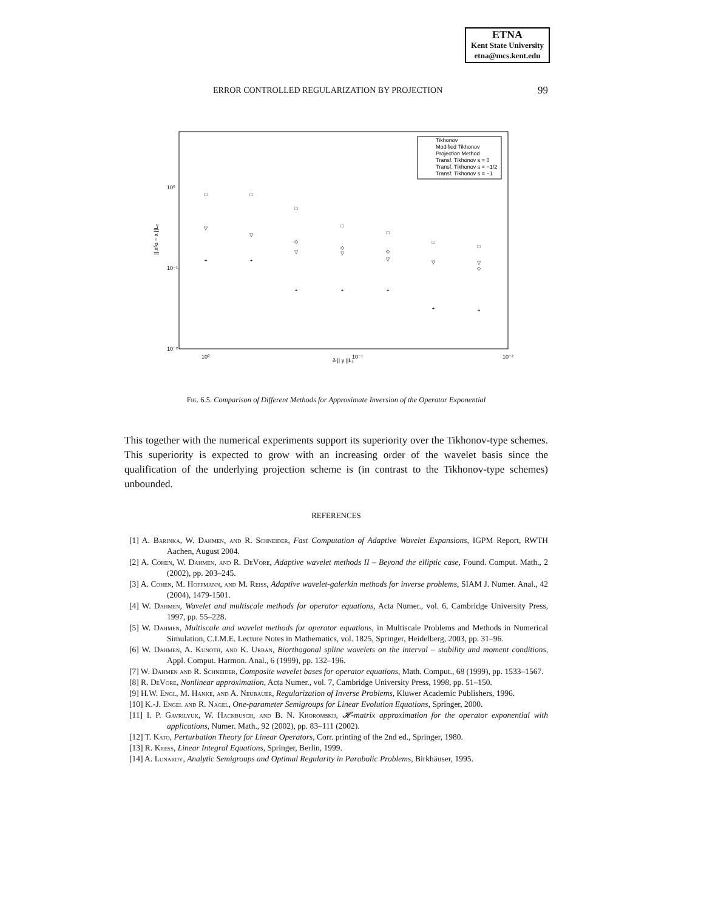ETNA
Kent State University
etna@mcs.kent.edu
ERROR CONTROLLED REGULARIZATION BY PROJECTION 99
Tikhonov
Modified Tikhonov
Projection Method
Transf. Tikhonov s = 0
Transf. Tikhonov s = −1/2
Transf. Tikhonov s = −1
10⁰
10⁻¹
10⁻²
10⁰
10⁻¹
10⁻²
δ || y ||L₂
|| xᵟα − x ||L₂
□
□
□
□
□
□
□
▽
▽
▽
▽
▽
▽
▽
◇
◇
◇
◇
+
+
+
+
+
+
+
Fig. 6.5. Comparison of Different Methods for Approximate Inversion of the Operator Exponential
This together with the numerical experiments support its superiority over the Tikhonov-type schemes. This superiority is expected to grow with an increasing order of the wavelet basis since the qualification of the underlying projection scheme is (in contrast to the Tikhonov-type schemes) unbounded.
REFERENCES
[1] A. Barinka, W. Dahmen, and R. Schneider, Fast Computation of Adaptive Wavelet Expansions, IGPM Report, RWTH Aachen, August 2004.
[2] A. Cohen, W. Dahmen, and R. DeVore, Adaptive wavelet methods II – Beyond the elliptic case, Found. Comput. Math., 2 (2002), pp. 203–245.
[3] A. Cohen, M. Hoffmann, and M. Reiss, Adaptive wavelet-galerkin methods for inverse problems, SIAM J. Numer. Anal., 42 (2004), 1479-1501.
[4] W. Dahmen, Wavelet and multiscale methods for operator equations, Acta Numer., vol. 6, Cambridge University Press, 1997, pp. 55–228.
[5] W. Dahmen, Multiscale and wavelet methods for operator equations, in Multiscale Problems and Methods in Numerical Simulation, C.I.M.E. Lecture Notes in Mathematics, vol. 1825, Springer, Heidelberg, 2003, pp. 31–96.
[6] W. Dahmen, A. Kunoth, and K. Urban, Biorthogonal spline wavelets on the interval – stability and moment conditions, Appl. Comput. Harmon. Anal., 6 (1999), pp. 132–196.
[7] W. Dahmen and R. Schneider, Composite wavelet bases for operator equations, Math. Comput., 68 (1999), pp. 1533–1567.
[8] R. DeVore, Nonlinear approximation, Acta Numer., vol. 7, Cambridge University Press, 1998, pp. 51–150.
[9] H.W. Engl, M. Hanke, and A. Neubauer, Regularization of Inverse Problems, Kluwer Academic Publishers, 1996.
[10] K.-J. Engel and R. Nagel, One-parameter Semigroups for Linear Evolution Equations, Springer, 2000.
[11] I. P. Gavrilyuk, W. Hackbusch, and B. N. Khoromskij, 𝓗-matrix approximation for the operator exponential with applications, Numer. Math., 92 (2002), pp. 83–111 (2002).
[12] T. Kato, Perturbation Theory for Linear Operators, Corr. printing of the 2nd ed., Springer, 1980.
[13] R. Kress, Linear Integral Equations, Springer, Berlin, 1999.
[14] A. Lunardy, Analytic Semigroups and Optimal Regularity in Parabolic Problems, Birkhäuser, 1995.